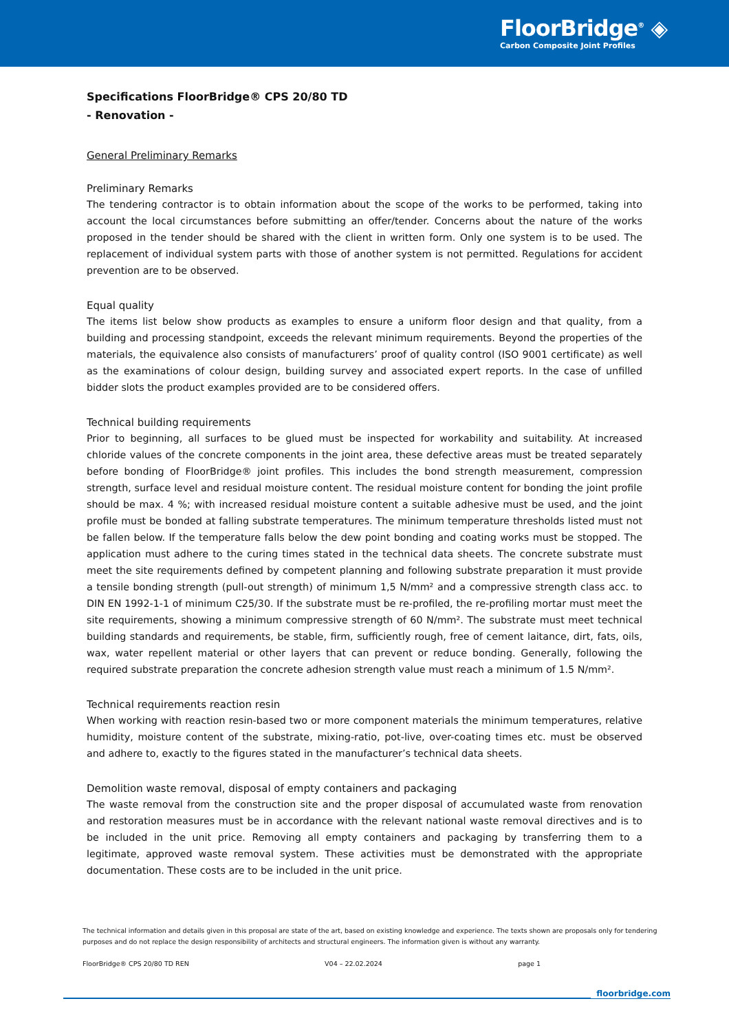FloorBridge<sup>®</sup> ◈
Carbon Composite Joint Profiles
Specifications FloorBridge® CPS 20/80 TD
- Renovation -
General Preliminary Remarks
Preliminary Remarks
The tendering contractor is to obtain information about the scope of the works to be performed, taking into account the local circumstances before submitting an offer/tender. Concerns about the nature of the works proposed in the tender should be shared with the client in written form. Only one system is to be used. The replacement of individual system parts with those of another system is not permitted. Regulations for accident prevention are to be observed.
Equal quality
The items list below show products as examples to ensure a uniform floor design and that quality, from a building and processing standpoint, exceeds the relevant minimum requirements. Beyond the properties of the materials, the equivalence also consists of manufacturers’ proof of quality control (ISO 9001 certificate) as well as the examinations of colour design, building survey and associated expert reports. In the case of unfilled bidder slots the product examples provided are to be considered offers.
Technical building requirements
Prior to beginning, all surfaces to be glued must be inspected for workability and suitability. At increased chloride values of the concrete components in the joint area, these defective areas must be treated separately before bonding of FloorBridge® joint profiles. This includes the bond strength measurement, compression strength, surface level and residual moisture content. The residual moisture content for bonding the joint profile should be max. 4 %; with increased residual moisture content a suitable adhesive must be used, and the joint profile must be bonded at falling substrate temperatures. The minimum temperature thresholds listed must not be fallen below. If the temperature falls below the dew point bonding and coating works must be stopped. The application must adhere to the curing times stated in the technical data sheets. The concrete substrate must meet the site requirements defined by competent planning and following substrate preparation it must provide a tensile bonding strength (pull-out strength) of minimum 1,5 N/mm² and a compressive strength class acc. to DIN EN 1992-1-1 of minimum C25/30. If the substrate must be re-profiled, the re-profiling mortar must meet the site requirements, showing a minimum compressive strength of 60 N/mm². The substrate must meet technical building standards and requirements, be stable, firm, sufficiently rough, free of cement laitance, dirt, fats, oils, wax, water repellent material or other layers that can prevent or reduce bonding. Generally, following the required substrate preparation the concrete adhesion strength value must reach a minimum of 1.5 N/mm².
Technical requirements reaction resin
When working with reaction resin-based two or more component materials the minimum temperatures, relative humidity, moisture content of the substrate, mixing-ratio, pot-live, over-coating times etc. must be observed and adhere to, exactly to the figures stated in the manufacturer’s technical data sheets.
Demolition waste removal, disposal of empty containers and packaging
The waste removal from the construction site and the proper disposal of accumulated waste from renovation and restoration measures must be in accordance with the relevant national waste removal directives and is to be included in the unit price. Removing all empty containers and packaging by transferring them to a legitimate, approved waste removal system. These activities must be demonstrated with the appropriate documentation. These costs are to be included in the unit price.
The technical information and details given in this proposal are state of the art, based on existing knowledge and experience. The texts shown are proposals only for tendering purposes and do not replace the design responsibility of architects and structural engineers. The information given is without any warranty.
FloorBridge® CPS 20/80 TD REN V04 – 22.02.2024 page 1
floorbridge.com